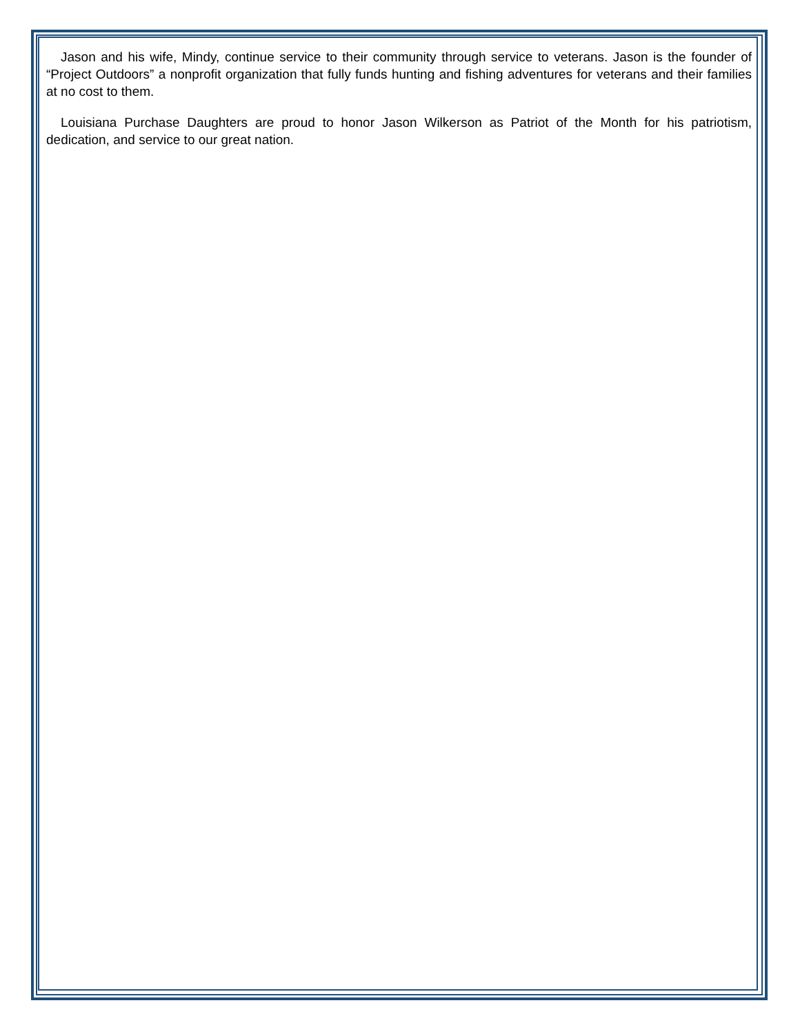Jason and his wife, Mindy, continue service to their community through service to veterans. Jason is the founder of “Project Outdoors” a nonprofit organization that fully funds hunting and fishing adventures for veterans and their families at no cost to them.
Louisiana Purchase Daughters are proud to honor Jason Wilkerson as Patriot of the Month for his patriotism, dedication, and service to our great nation.